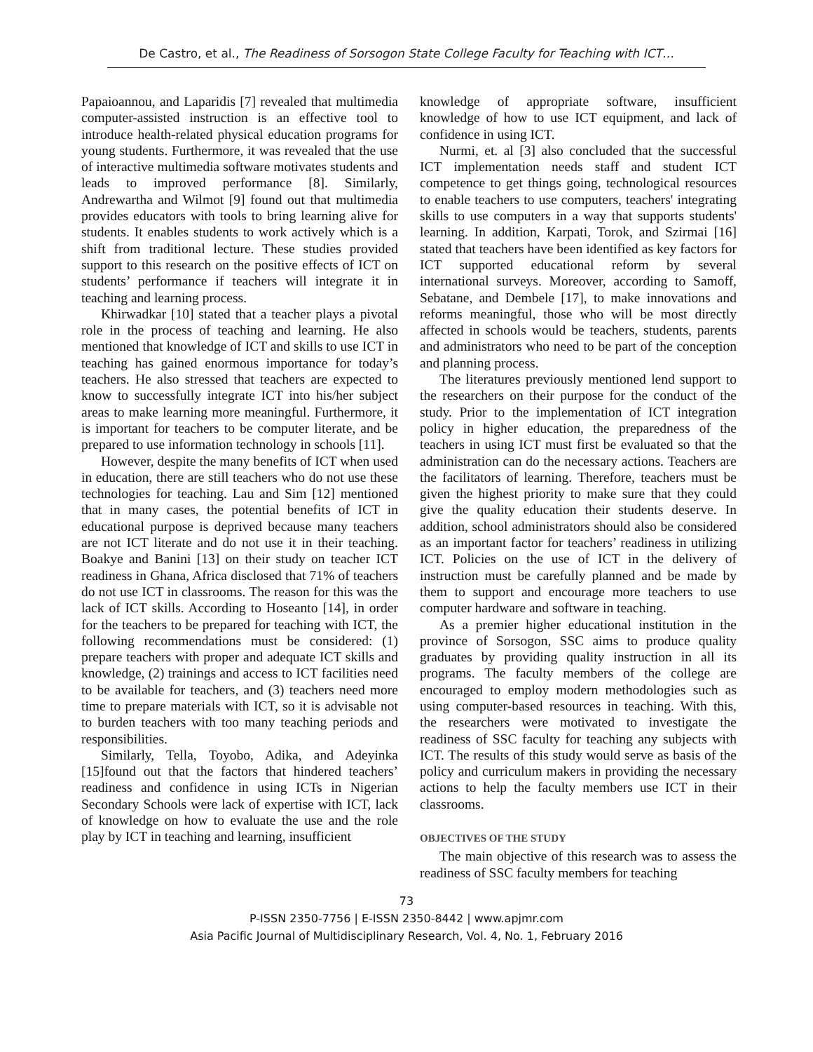De Castro, et al., The Readiness of Sorsogon State College Faculty for Teaching with ICT…
Papaioannou, and Laparidis [7] revealed that multimedia computer-assisted instruction is an effective tool to introduce health-related physical education programs for young students. Furthermore, it was revealed that the use of interactive multimedia software motivates students and leads to improved performance [8]. Similarly, Andrewartha and Wilmot [9] found out that multimedia provides educators with tools to bring learning alive for students. It enables students to work actively which is a shift from traditional lecture. These studies provided support to this research on the positive effects of ICT on students’ performance if teachers will integrate it in teaching and learning process.
Khirwadkar [10] stated that a teacher plays a pivotal role in the process of teaching and learning. He also mentioned that knowledge of ICT and skills to use ICT in teaching has gained enormous importance for today’s teachers. He also stressed that teachers are expected to know to successfully integrate ICT into his/her subject areas to make learning more meaningful. Furthermore, it is important for teachers to be computer literate, and be prepared to use information technology in schools [11].
However, despite the many benefits of ICT when used in education, there are still teachers who do not use these technologies for teaching. Lau and Sim [12] mentioned that in many cases, the potential benefits of ICT in educational purpose is deprived because many teachers are not ICT literate and do not use it in their teaching. Boakye and Banini [13] on their study on teacher ICT readiness in Ghana, Africa disclosed that 71% of teachers do not use ICT in classrooms. The reason for this was the lack of ICT skills. According to Hoseanto [14], in order for the teachers to be prepared for teaching with ICT, the following recommendations must be considered: (1) prepare teachers with proper and adequate ICT skills and knowledge, (2) trainings and access to ICT facilities need to be available for teachers, and (3) teachers need more time to prepare materials with ICT, so it is advisable not to burden teachers with too many teaching periods and responsibilities.
Similarly, Tella, Toyobo, Adika, and Adeyinka [15]found out that the factors that hindered teachers’ readiness and confidence in using ICTs in Nigerian Secondary Schools were lack of expertise with ICT, lack of knowledge on how to evaluate the use and the role play by ICT in teaching and learning, insufficient
knowledge of appropriate software, insufficient knowledge of how to use ICT equipment, and lack of confidence in using ICT.
Nurmi, et. al [3] also concluded that the successful ICT implementation needs staff and student ICT competence to get things going, technological resources to enable teachers to use computers, teachers' integrating skills to use computers in a way that supports students' learning. In addition, Karpati, Torok, and Szirmai [16] stated that teachers have been identified as key factors for ICT supported educational reform by several international surveys. Moreover, according to Samoff, Sebatane, and Dembele [17], to make innovations and reforms meaningful, those who will be most directly affected in schools would be teachers, students, parents and administrators who need to be part of the conception and planning process.
The literatures previously mentioned lend support to the researchers on their purpose for the conduct of the study. Prior to the implementation of ICT integration policy in higher education, the preparedness of the teachers in using ICT must first be evaluated so that the administration can do the necessary actions. Teachers are the facilitators of learning. Therefore, teachers must be given the highest priority to make sure that they could give the quality education their students deserve. In addition, school administrators should also be considered as an important factor for teachers’ readiness in utilizing ICT. Policies on the use of ICT in the delivery of instruction must be carefully planned and be made by them to support and encourage more teachers to use computer hardware and software in teaching.
As a premier higher educational institution in the province of Sorsogon, SSC aims to produce quality graduates by providing quality instruction in all its programs. The faculty members of the college are encouraged to employ modern methodologies such as using computer-based resources in teaching. With this, the researchers were motivated to investigate the readiness of SSC faculty for teaching any subjects with ICT. The results of this study would serve as basis of the policy and curriculum makers in providing the necessary actions to help the faculty members use ICT in their classrooms.
OBJECTIVES OF THE STUDY
The main objective of this research was to assess the readiness of SSC faculty members for teaching
73
P-ISSN 2350-7756 | E-ISSN 2350-8442 | www.apjmr.com
Asia Pacific Journal of Multidisciplinary Research, Vol. 4, No. 1, February 2016